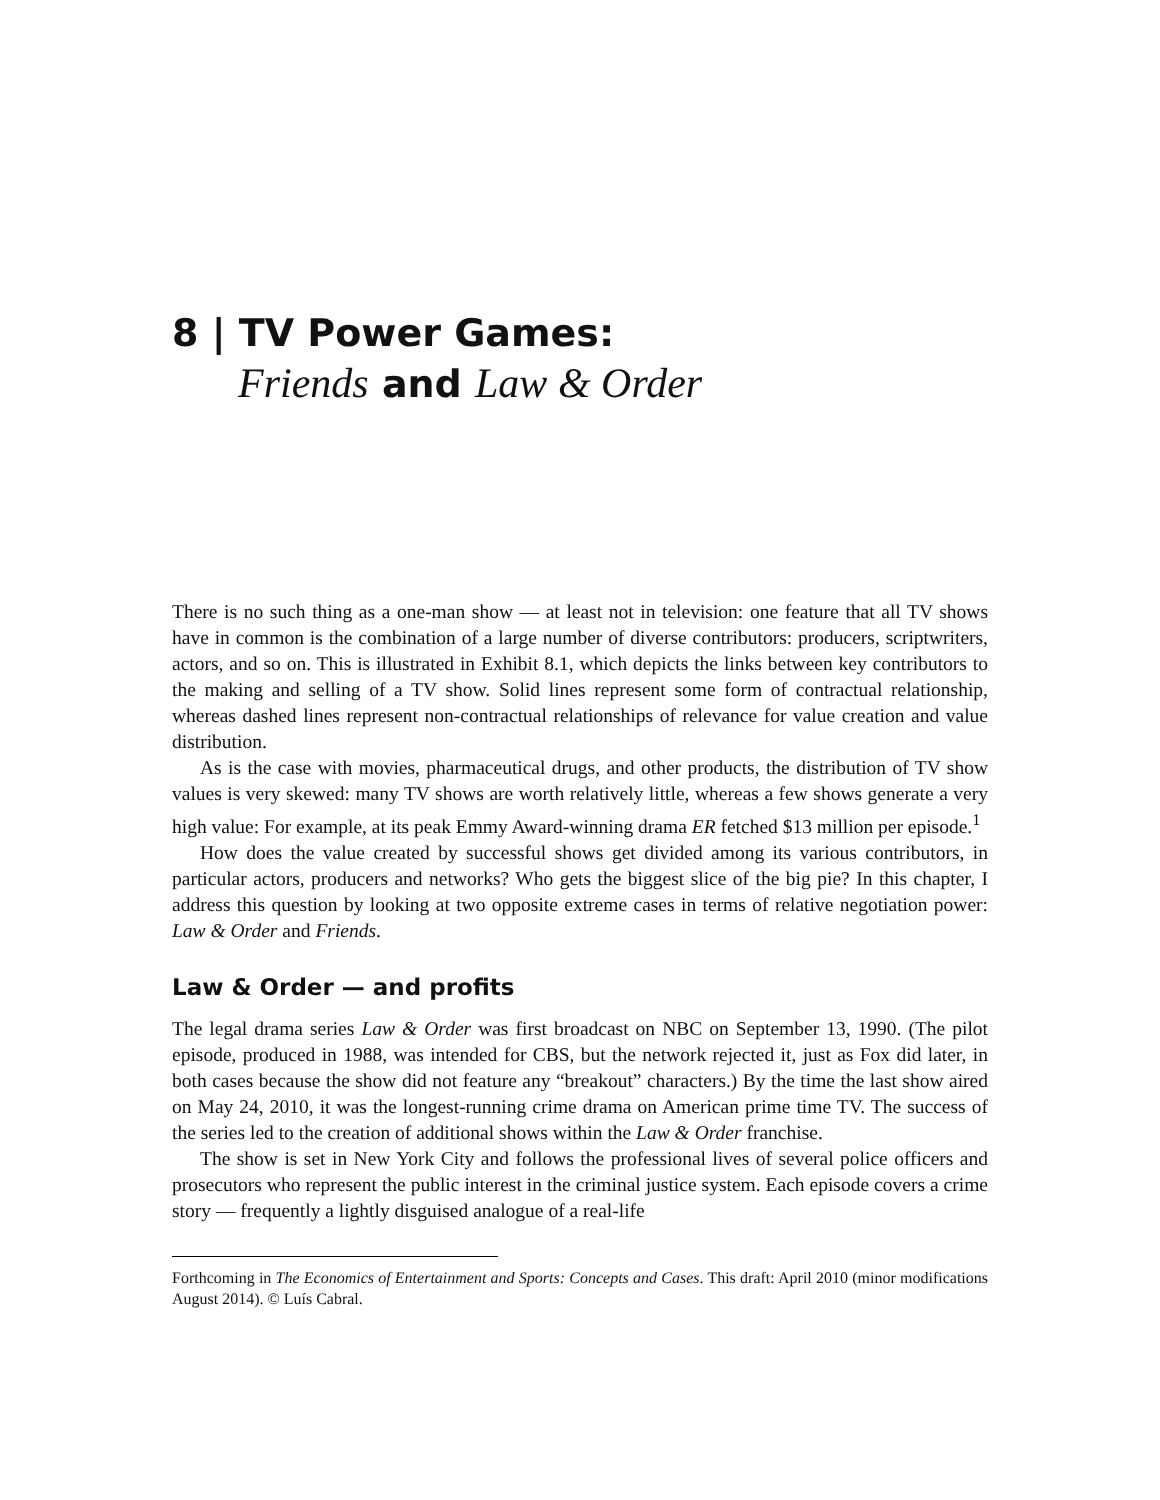8 | TV Power Games:
Friends and Law & Order
There is no such thing as a one-man show — at least not in television: one feature that all TV shows have in common is the combination of a large number of diverse contributors: producers, scriptwriters, actors, and so on. This is illustrated in Exhibit 8.1, which depicts the links between key contributors to the making and selling of a TV show. Solid lines represent some form of contractual relationship, whereas dashed lines represent non-contractual relationships of relevance for value creation and value distribution.
As is the case with movies, pharmaceutical drugs, and other products, the distribution of TV show values is very skewed: many TV shows are worth relatively little, whereas a few shows generate a very high value: For example, at its peak Emmy Award-winning drama ER fetched $13 million per episode.<sup>1</sup>
How does the value created by successful shows get divided among its various contributors, in particular actors, producers and networks? Who gets the biggest slice of the big pie? In this chapter, I address this question by looking at two opposite extreme cases in terms of relative negotiation power: Law & Order and Friends.
Law & Order — and profits
The legal drama series Law & Order was first broadcast on NBC on September 13, 1990. (The pilot episode, produced in 1988, was intended for CBS, but the network rejected it, just as Fox did later, in both cases because the show did not feature any “breakout” characters.) By the time the last show aired on May 24, 2010, it was the longest-running crime drama on American prime time TV. The success of the series led to the creation of additional shows within the Law & Order franchise.
The show is set in New York City and follows the professional lives of several police officers and prosecutors who represent the public interest in the criminal justice system. Each episode covers a crime story — frequently a lightly disguised analogue of a real-life
Forthcoming in The Economics of Entertainment and Sports: Concepts and Cases. This draft: April 2010 (minor modifications August 2014). © Luís Cabral.